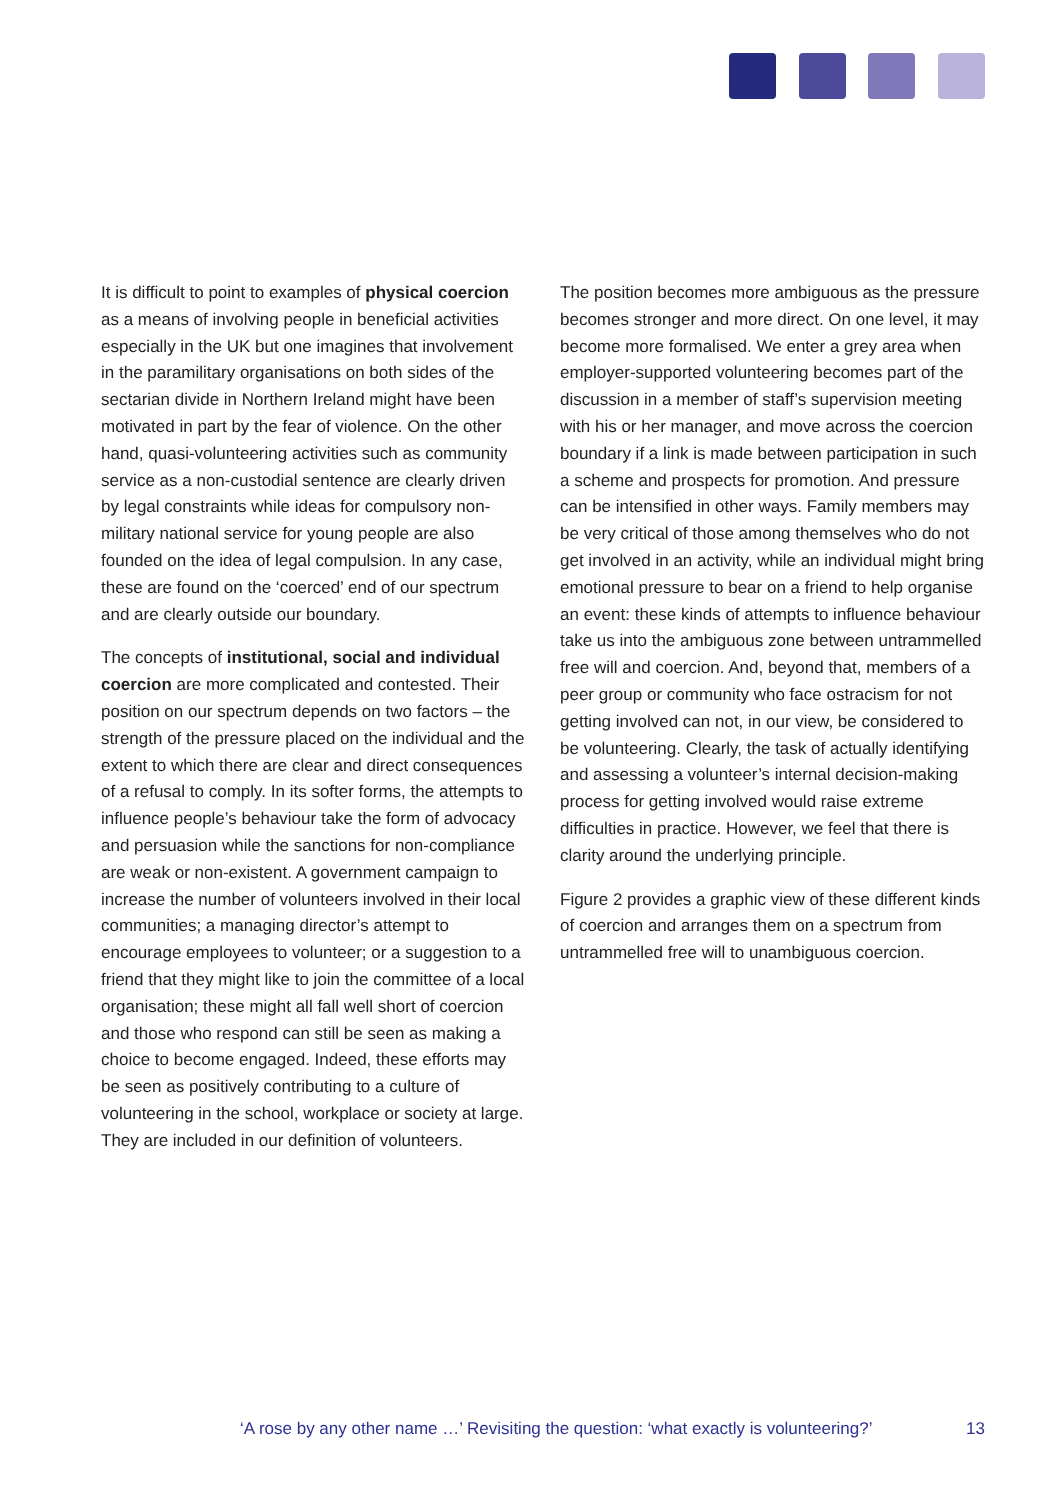It is difficult to point to examples of physical coercion as a means of involving people in beneficial activities especially in the UK but one imagines that involvement in the paramilitary organisations on both sides of the sectarian divide in Northern Ireland might have been motivated in part by the fear of violence. On the other hand, quasi-volunteering activities such as community service as a non-custodial sentence are clearly driven by legal constraints while ideas for compulsory non-military national service for young people are also founded on the idea of legal compulsion. In any case, these are found on the ‘coerced’ end of our spectrum and are clearly outside our boundary.
The concepts of institutional, social and individual coercion are more complicated and contested. Their position on our spectrum depends on two factors – the strength of the pressure placed on the individual and the extent to which there are clear and direct consequences of a refusal to comply. In its softer forms, the attempts to influence people’s behaviour take the form of advocacy and persuasion while the sanctions for non-compliance are weak or non-existent. A government campaign to increase the number of volunteers involved in their local communities; a managing director’s attempt to encourage employees to volunteer; or a suggestion to a friend that they might like to join the committee of a local organisation; these might all fall well short of coercion and those who respond can still be seen as making a choice to become engaged. Indeed, these efforts may be seen as positively contributing to a culture of volunteering in the school, workplace or society at large. They are included in our definition of volunteers.
The position becomes more ambiguous as the pressure becomes stronger and more direct. On one level, it may become more formalised. We enter a grey area when employer-supported volunteering becomes part of the discussion in a member of staff’s supervision meeting with his or her manager, and move across the coercion boundary if a link is made between participation in such a scheme and prospects for promotion. And pressure can be intensified in other ways. Family members may be very critical of those among themselves who do not get involved in an activity, while an individual might bring emotional pressure to bear on a friend to help organise an event: these kinds of attempts to influence behaviour take us into the ambiguous zone between untrammelled free will and coercion. And, beyond that, members of a peer group or community who face ostracism for not getting involved can not, in our view, be considered to be volunteering. Clearly, the task of actually identifying and assessing a volunteer’s internal decision-making process for getting involved would raise extreme difficulties in practice. However, we feel that there is clarity around the underlying principle.
Figure 2 provides a graphic view of these different kinds of coercion and arranges them on a spectrum from untrammelled free will to unambiguous coercion.
‘A rose by any other name …’ Revisiting the question: ‘what exactly is volunteering?’ 13